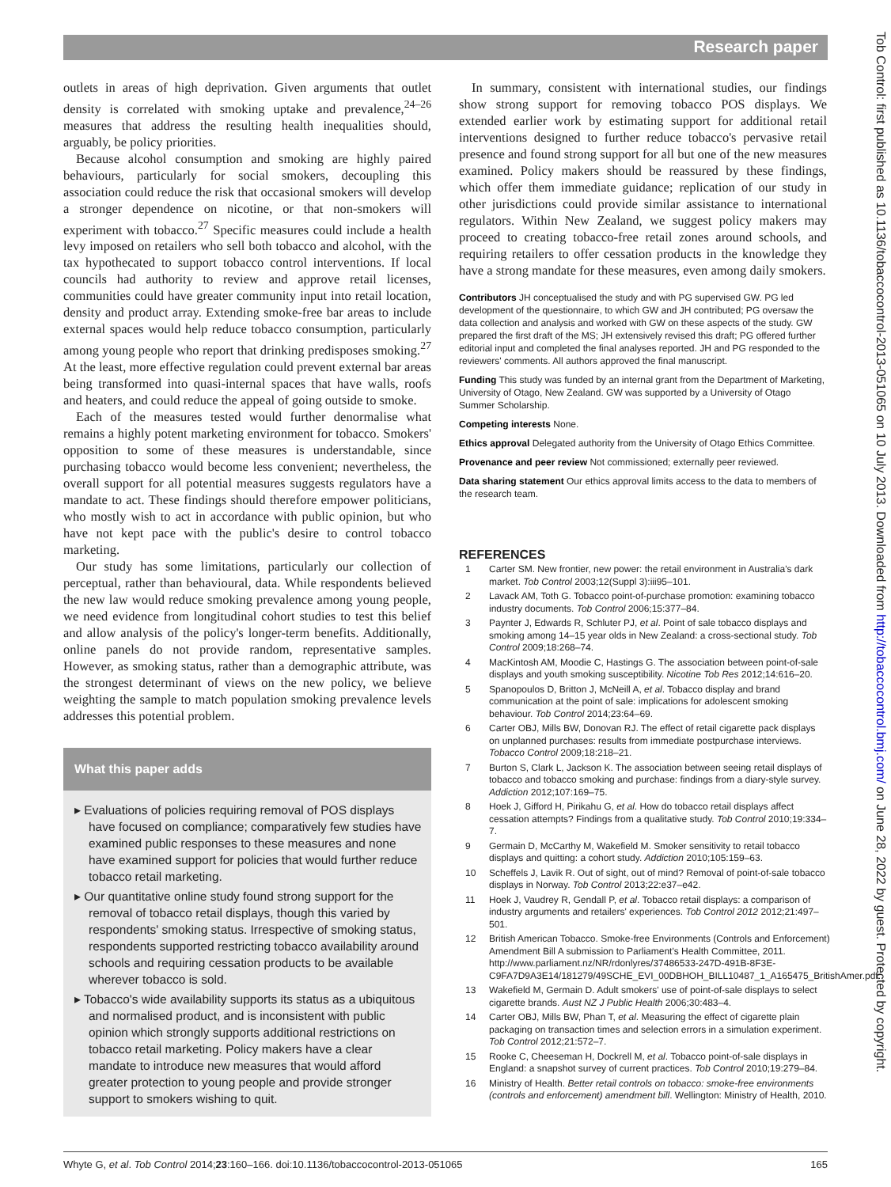Research paper
Tob Control: first published as 10.1136/tobaccocontrol-2013-051065 on 10 July 2013. Downloaded from http://tobaccocontrol.bmj.com/ on June 28, 2022 by guest. Protected by copyright.
outlets in areas of high deprivation. Given arguments that outlet density is correlated with smoking uptake and prevalence,<sup>24–26</sup> measures that address the resulting health inequalities should, arguably, be policy priorities.
Because alcohol consumption and smoking are highly paired behaviours, particularly for social smokers, decoupling this association could reduce the risk that occasional smokers will develop a stronger dependence on nicotine, or that non-smokers will experiment with tobacco.<sup>27</sup> Specific measures could include a health levy imposed on retailers who sell both tobacco and alcohol, with the tax hypothecated to support tobacco control interventions. If local councils had authority to review and approve retail licenses, communities could have greater community input into retail location, density and product array. Extending smoke-free bar areas to include external spaces would help reduce tobacco consumption, particularly among young people who report that drinking predisposes smoking.<sup>27</sup> At the least, more effective regulation could prevent external bar areas being transformed into quasi-internal spaces that have walls, roofs and heaters, and could reduce the appeal of going outside to smoke.
Each of the measures tested would further denormalise what remains a highly potent marketing environment for tobacco. Smokers' opposition to some of these measures is understandable, since purchasing tobacco would become less convenient; nevertheless, the overall support for all potential measures suggests regulators have a mandate to act. These findings should therefore empower politicians, who mostly wish to act in accordance with public opinion, but who have not kept pace with the public's desire to control tobacco marketing.
Our study has some limitations, particularly our collection of perceptual, rather than behavioural, data. While respondents believed the new law would reduce smoking prevalence among young people, we need evidence from longitudinal cohort studies to test this belief and allow analysis of the policy's longer-term benefits. Additionally, online panels do not provide random, representative samples. However, as smoking status, rather than a demographic attribute, was the strongest determinant of views on the new policy, we believe weighting the sample to match population smoking prevalence levels addresses this potential problem.
What this paper adds
▸ Evaluations of policies requiring removal of POS displays have focused on compliance; comparatively few studies have examined public responses to these measures and none have examined support for policies that would further reduce tobacco retail marketing.
▸ Our quantitative online study found strong support for the removal of tobacco retail displays, though this varied by respondents' smoking status. Irrespective of smoking status, respondents supported restricting tobacco availability around schools and requiring cessation products to be available wherever tobacco is sold.
▸ Tobacco's wide availability supports its status as a ubiquitous and normalised product, and is inconsistent with public opinion which strongly supports additional restrictions on tobacco retail marketing. Policy makers have a clear mandate to introduce new measures that would afford greater protection to young people and provide stronger support to smokers wishing to quit.
In summary, consistent with international studies, our findings show strong support for removing tobacco POS displays. We extended earlier work by estimating support for additional retail interventions designed to further reduce tobacco's pervasive retail presence and found strong support for all but one of the new measures examined. Policy makers should be reassured by these findings, which offer them immediate guidance; replication of our study in other jurisdictions could provide similar assistance to international regulators. Within New Zealand, we suggest policy makers may proceed to creating tobacco-free retail zones around schools, and requiring retailers to offer cessation products in the knowledge they have a strong mandate for these measures, even among daily smokers.
Contributors JH conceptualised the study and with PG supervised GW. PG led development of the questionnaire, to which GW and JH contributed; PG oversaw the data collection and analysis and worked with GW on these aspects of the study. GW prepared the first draft of the MS; JH extensively revised this draft; PG offered further editorial input and completed the final analyses reported. JH and PG responded to the reviewers' comments. All authors approved the final manuscript.
Funding This study was funded by an internal grant from the Department of Marketing, University of Otago, New Zealand. GW was supported by a University of Otago Summer Scholarship.
Competing interests None.
Ethics approval Delegated authority from the University of Otago Ethics Committee.
Provenance and peer review Not commissioned; externally peer reviewed.
Data sharing statement Our ethics approval limits access to the data to members of the research team.
REFERENCES
1 Carter SM. New frontier, new power: the retail environment in Australia's dark market. Tob Control 2003;12(Suppl 3):iii95–101.
2 Lavack AM, Toth G. Tobacco point-of-purchase promotion: examining tobacco industry documents. Tob Control 2006;15:377–84.
3 Paynter J, Edwards R, Schluter PJ, et al. Point of sale tobacco displays and smoking among 14–15 year olds in New Zealand: a cross-sectional study. Tob Control 2009;18:268–74.
4 MacKintosh AM, Moodie C, Hastings G. The association between point-of-sale displays and youth smoking susceptibility. Nicotine Tob Res 2012;14:616–20.
5 Spanopoulos D, Britton J, McNeill A, et al. Tobacco display and brand communication at the point of sale: implications for adolescent smoking behaviour. Tob Control 2014;23:64–69.
6 Carter OBJ, Mills BW, Donovan RJ. The effect of retail cigarette pack displays on unplanned purchases: results from immediate postpurchase interviews. Tobacco Control 2009;18:218–21.
7 Burton S, Clark L, Jackson K. The association between seeing retail displays of tobacco and tobacco smoking and purchase: findings from a diary-style survey. Addiction 2012;107:169–75.
8 Hoek J, Gifford H, Pirikahu G, et al. How do tobacco retail displays affect cessation attempts? Findings from a qualitative study. Tob Control 2010;19:334–7.
9 Germain D, McCarthy M, Wakefield M. Smoker sensitivity to retail tobacco displays and quitting: a cohort study. Addiction 2010;105:159–63.
10 Scheffels J, Lavik R. Out of sight, out of mind? Removal of point-of-sale tobacco displays in Norway. Tob Control 2013;22:e37–e42.
11 Hoek J, Vaudrey R, Gendall P, et al. Tobacco retail displays: a comparison of industry arguments and retailers' experiences. Tob Control 2012 2012;21:497–501.
12 British American Tobacco. Smoke-free Environments (Controls and Enforcement) Amendment Bill A submission to Parliament's Health Committee, 2011. http://www.parliament.nz/NR/rdonlyres/37486533-247D-491B-8F3E-C9FA7D9A3E14/181279/49SCHE_EVI_00DBHOH_BILL10487_1_A165475_BritishAmer.pdf.
13 Wakefield M, Germain D. Adult smokers' use of point-of-sale displays to select cigarette brands. Aust NZ J Public Health 2006;30:483–4.
14 Carter OBJ, Mills BW, Phan T, et al. Measuring the effect of cigarette plain packaging on transaction times and selection errors in a simulation experiment. Tob Control 2012;21:572–7.
15 Rooke C, Cheeseman H, Dockrell M, et al. Tobacco point-of-sale displays in England: a snapshot survey of current practices. Tob Control 2010;19:279–84.
16 Ministry of Health. Better retail controls on tobacco: smoke-free environments (controls and enforcement) amendment bill. Wellington: Ministry of Health, 2010.
Whyte G, et al. Tob Control 2014;23:160–166. doi:10.1136/tobaccocontrol-2013-051065 165